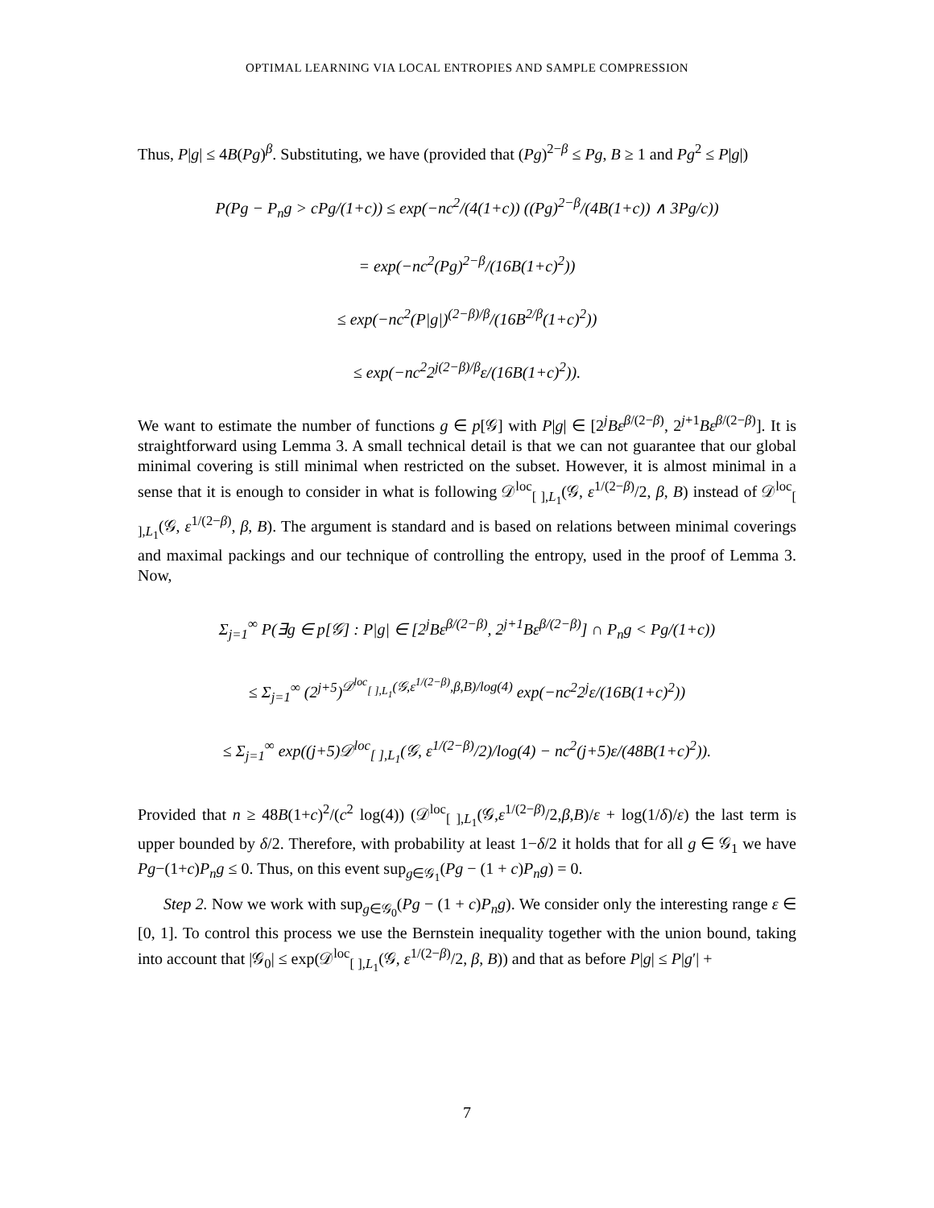OPTIMAL LEARNING VIA LOCAL ENTROPIES AND SAMPLE COMPRESSION
Thus, P|g| ≤ 4B(Pg)<sup>β</sup>. Substituting, we have (provided that (Pg)<sup>2−β</sup> ≤ Pg, B ≥ 1 and Pg<sup>2</sup> ≤ P|g|)
P(Pg − P<sub>n</sub>g > cPg/(1+c)) ≤ exp(−nc<sup>2</sup>/(4(1+c)) ((Pg)<sup>2−β</sup>/(4B(1+c)) ∧ 3Pg/c))
= exp(−nc<sup>2</sup>(Pg)<sup>2−β</sup>/(16B(1+c)<sup>2</sup>))
≤ exp(−nc<sup>2</sup>(P|g|)<sup>(2−β)/β</sup>/(16B<sup>2/β</sup>(1+c)<sup>2</sup>))
≤ exp(−nc<sup>2</sup>2<sup>j(2−β)/β</sup>ε/(16B(1+c)<sup>2</sup>)).
We want to estimate the number of functions g ∈ p[𝒢] with P|g| ∈ [2<sup>j</sup>Bε<sup>β/(2−β)</sup>, 2<sup>j+1</sup>Bε<sup>β/(2−β)</sup>]. It is straightforward using Lemma 3. A small technical detail is that we can not guarantee that our global minimal covering is still minimal when restricted on the subset. However, it is almost minimal in a sense that it is enough to consider in what is following 𝒟<sup>loc</sup><sub>[ ],L<sub>1</sub></sub>(𝒢, ε<sup>1/(2−β)</sup>/2, β, B) instead of 𝒟<sup>loc</sup><sub>[ ],L<sub>1</sub></sub>(𝒢, ε<sup>1/(2−β)</sup>, β, B). The argument is standard and is based on relations between minimal coverings and maximal packings and our technique of controlling the entropy, used in the proof of Lemma 3. Now,
Σ<sub>j=1</sub><sup>∞</sup> P(∃g ∈ p[𝒢] : P|g| ∈ [2<sup>j</sup>Bε<sup>β/(2−β)</sup>, 2<sup>j+1</sup>Bε<sup>β/(2−β)</sup>] ∩ P<sub>n</sub>g < Pg/(1+c))
≤ Σ<sub>j=1</sub><sup>∞</sup> (2<sup>j+5</sup>)<sup>𝒟<sup>loc</sup><sub>[ ],L<sub>1</sub></sub>(𝒢,ε<sup>1/(2−β)</sup>,β,B)/log(4)</sup> exp(−nc<sup>2</sup>2<sup>j</sup>ε/(16B(1+c)<sup>2</sup>))
≤ Σ<sub>j=1</sub><sup>∞</sup> exp((j+5)𝒟<sup>loc</sup><sub>[ ],L<sub>1</sub></sub>(𝒢, ε<sup>1/(2−β)</sup>/2)/log(4) − nc<sup>2</sup>(j+5)ε/(48B(1+c)<sup>2</sup>)).
Provided that n ≥ 48B(1+c)<sup>2</sup>/(c<sup>2</sup> log(4)) (𝒟<sup>loc</sup><sub>[ ],L<sub>1</sub></sub>(𝒢,ε<sup>1/(2−β)</sup>/2,β,B)/ε + log(1/δ)/ε) the last term is upper bounded by δ/2. Therefore, with probability at least 1−δ/2 it holds that for all g ∈ 𝒢<sub>1</sub> we have Pg−(1+c)P<sub>n</sub>g ≤ 0. Thus, on this event sup<sub>g∈𝒢<sub>1</sub></sub>(Pg − (1 + c)P<sub>n</sub>g) = 0.
Step 2. Now we work with sup<sub>g∈𝒢<sub>0</sub></sub>(Pg − (1 + c)P<sub>n</sub>g). We consider only the interesting range ε ∈ [0, 1]. To control this process we use the Bernstein inequality together with the union bound, taking into account that |𝒢<sub>0</sub>| ≤ exp(𝒟<sup>loc</sup><sub>[ ],L<sub>1</sub></sub>(𝒢, ε<sup>1/(2−β)</sup>/2, β, B)) and that as before P|g| ≤ P|g′| +
7